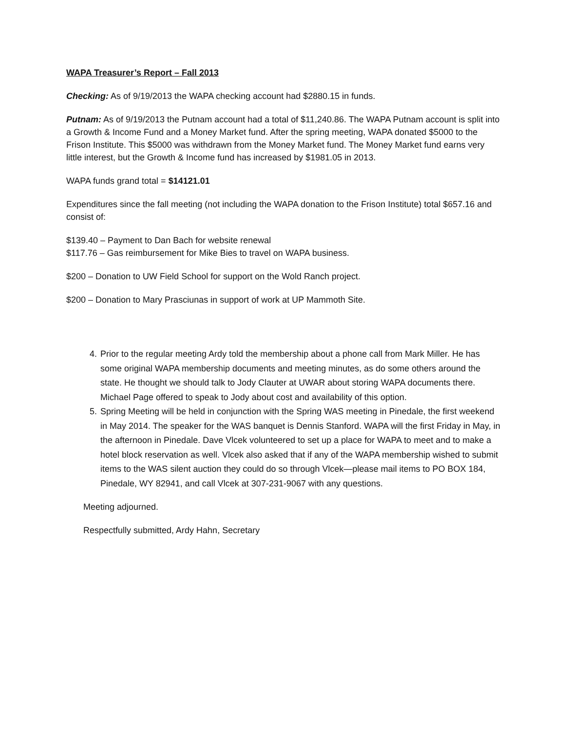WAPA Treasurer’s Report – Fall 2013
Checking: As of 9/19/2013 the WAPA checking account had $2880.15 in funds.
Putnam: As of 9/19/2013 the Putnam account had a total of $11,240.86. The WAPA Putnam account is split into a Growth & Income Fund and a Money Market fund. After the spring meeting, WAPA donated $5000 to the Frison Institute. This $5000 was withdrawn from the Money Market fund. The Money Market fund earns very little interest, but the Growth & Income fund has increased by $1981.05 in 2013.
WAPA funds grand total = $14121.01
Expenditures since the fall meeting (not including the WAPA donation to the Frison Institute) total $657.16 and consist of:
$139.40 – Payment to Dan Bach for website renewal
$117.76 – Gas reimbursement for Mike Bies to travel on WAPA business.
$200 – Donation to UW Field School for support on the Wold Ranch project.
$200 – Donation to Mary Prasciunas in support of work at UP Mammoth Site.
4. Prior to the regular meeting Ardy told the membership about a phone call from Mark Miller. He has some original WAPA membership documents and meeting minutes, as do some others around the state. He thought we should talk to Jody Clauter at UWAR about storing WAPA documents there. Michael Page offered to speak to Jody about cost and availability of this option.
5. Spring Meeting will be held in conjunction with the Spring WAS meeting in Pinedale, the first weekend in May 2014. The speaker for the WAS banquet is Dennis Stanford. WAPA will the first Friday in May, in the afternoon in Pinedale. Dave Vlcek volunteered to set up a place for WAPA to meet and to make a hotel block reservation as well. Vlcek also asked that if any of the WAPA membership wished to submit items to the WAS silent auction they could do so through Vlcek—please mail items to PO BOX 184, Pinedale, WY 82941, and call Vlcek at 307-231-9067 with any questions.
Meeting adjourned.
Respectfully submitted, Ardy Hahn, Secretary